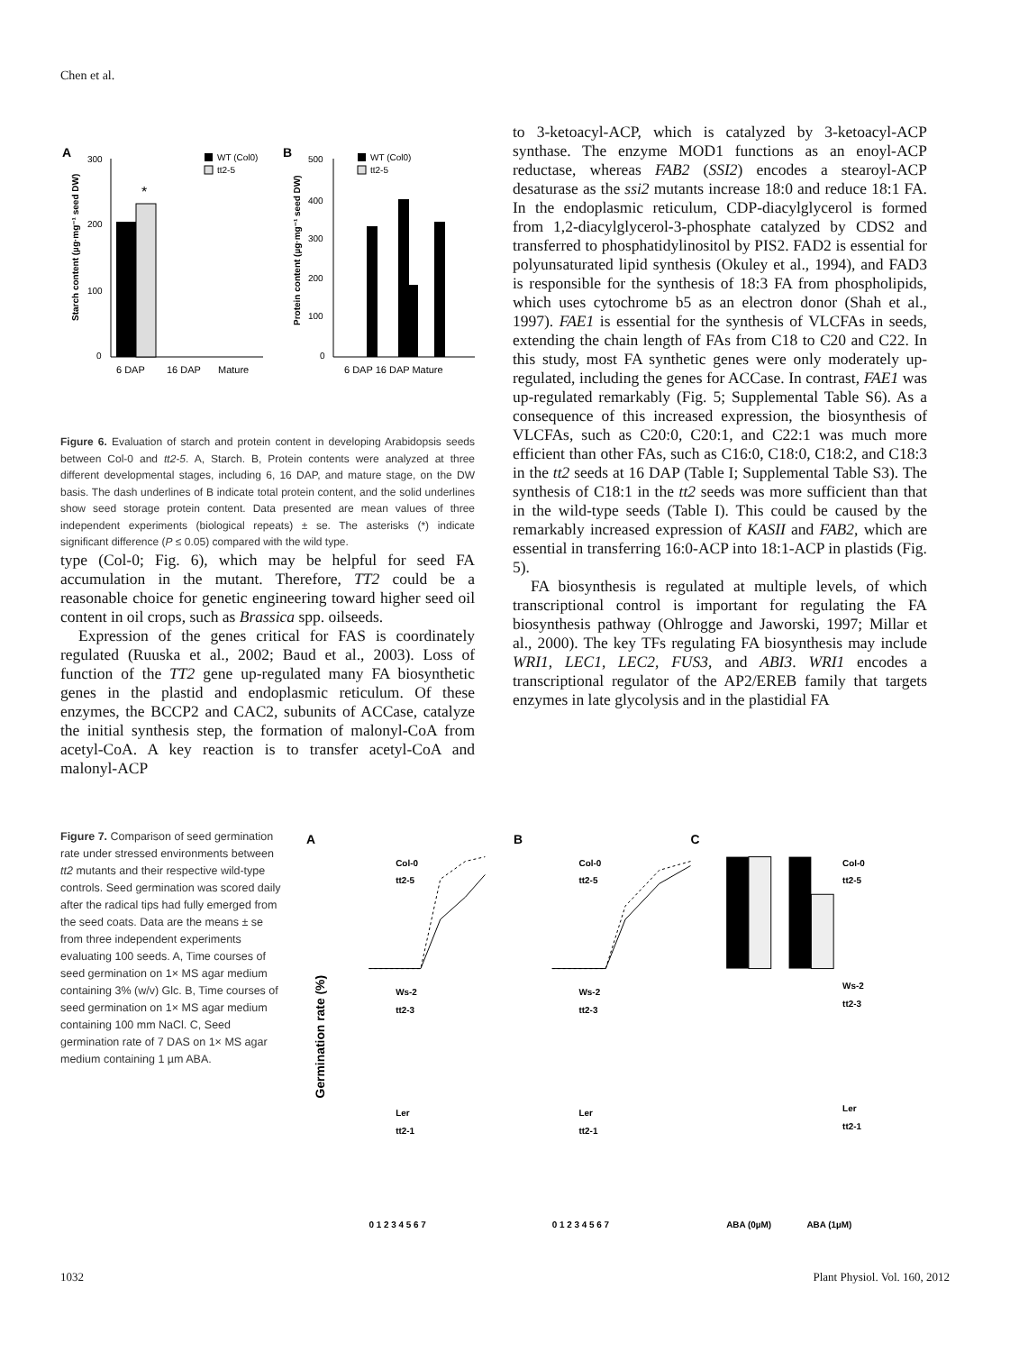Chen et al.
A
B
300
200
100
0
*
6 DAP
16 DAP
Mature
Starch content (µg·mg⁻¹ seed DW)
WT (Col0)
tt2-5
500
400
300
200
100
0
6 DAP 16 DAP Mature
Protein content (µg·mg⁻¹ seed DW)
WT (Col0)
tt2-5
Figure 6. Evaluation of starch and protein content in developing Arabidopsis seeds between Col-0 and tt2-5. A, Starch. B, Protein contents were analyzed at three different developmental stages, including 6, 16 DAP, and mature stage, on the DW basis. The dash underlines of B indicate total protein content, and the solid underlines show seed storage protein content. Data presented are mean values of three independent experiments (biological repeats) ± se. The asterisks (*) indicate significant difference (P ≤ 0.05) compared with the wild type.
type (Col-0; Fig. 6), which may be helpful for seed FA accumulation in the mutant. Therefore, TT2 could be a reasonable choice for genetic engineering toward higher seed oil content in oil crops, such as Brassica spp. oilseeds.
Expression of the genes critical for FAS is coordinately regulated (Ruuska et al., 2002; Baud et al., 2003). Loss of function of the TT2 gene up-regulated many FA biosynthetic genes in the plastid and endoplasmic reticulum. Of these enzymes, the BCCP2 and CAC2, subunits of ACCase, catalyze the initial synthesis step, the formation of malonyl-CoA from acetyl-CoA. A key reaction is to transfer acetyl-CoA and malonyl-ACP
to 3-ketoacyl-ACP, which is catalyzed by 3-ketoacyl-ACP synthase. The enzyme MOD1 functions as an enoyl-ACP reductase, whereas FAB2 (SSI2) encodes a stearoyl-ACP desaturase as the ssi2 mutants increase 18:0 and reduce 18:1 FA. In the endoplasmic reticulum, CDP-diacylglycerol is formed from 1,2-diacylglycerol-3-phosphate catalyzed by CDS2 and transferred to phosphatidylinositol by PIS2. FAD2 is essential for polyunsaturated lipid synthesis (Okuley et al., 1994), and FAD3 is responsible for the synthesis of 18:3 FA from phospholipids, which uses cytochrome b5 as an electron donor (Shah et al., 1997). FAE1 is essential for the synthesis of VLCFAs in seeds, extending the chain length of FAs from C18 to C20 and C22. In this study, most FA synthetic genes were only moderately up-regulated, including the genes for ACCase. In contrast, FAE1 was up-regulated remarkably (Fig. 5; Supplemental Table S6). As a consequence of this increased expression, the biosynthesis of VLCFAs, such as C20:0, C20:1, and C22:1 was much more efficient than other FAs, such as C16:0, C18:0, C18:2, and C18:3 in the tt2 seeds at 16 DAP (Table I; Supplemental Table S3). The synthesis of C18:1 in the tt2 seeds was more sufficient than that in the wild-type seeds (Table I). This could be caused by the remarkably increased expression of KASII and FAB2, which are essential in transferring 16:0-ACP into 18:1-ACP in plastids (Fig. 5).
FA biosynthesis is regulated at multiple levels, of which transcriptional control is important for regulating the FA biosynthesis pathway (Ohlrogge and Jaworski, 1997; Millar et al., 2000). The key TFs regulating FA biosynthesis may include WRI1, LEC1, LEC2, FUS3, and ABI3. WRI1 encodes a transcriptional regulator of the AP2/EREB family that targets enzymes in late glycolysis and in the plastidial FA
Figure 7. Comparison of seed germination rate under stressed environments between tt2 mutants and their respective wild-type controls. Seed germination was scored daily after the radical tips had fully emerged from the seed coats. Data are the means ± se from three independent experiments evaluating 100 seeds. A, Time courses of seed germination on 1× MS agar medium containing 3% (w/v) Glc. B, Time courses of seed germination on 1× MS agar medium containing 100 mm NaCl. C, Seed germination rate of 7 DAS on 1× MS agar medium containing 1 µm ABA.
A
B
C
Germination rate (%)
Col-0
tt2-5
Col-0
tt2-5
Col-0
tt2-5
Ws-2
tt2-3
Ws-2
tt2-3
Ws-2
tt2-3
Ler
tt2-1
Ler
tt2-1
Ler
tt2-1
0 1 2 3 4 5 6 7
0 1 2 3 4 5 6 7
ABA (0µM)
ABA (1µM)
1032 Plant Physiol. Vol. 160, 2012